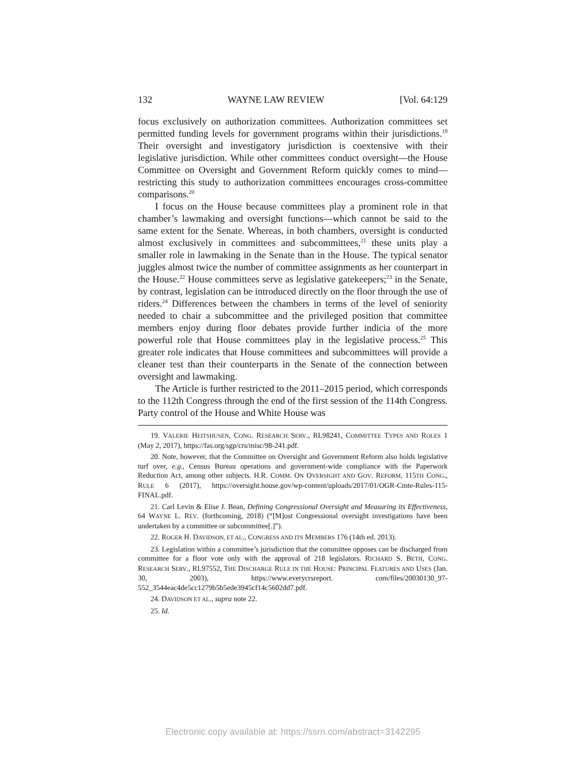132 WAYNE LAW REVIEW [Vol. 64:129
focus exclusively on authorization committees. Authorization committees set permitted funding levels for government programs within their jurisdictions.<sup>19</sup> Their oversight and investigatory jurisdiction is coextensive with their legislative jurisdiction. While other committees conduct oversight—the House Committee on Oversight and Government Reform quickly comes to mind—restricting this study to authorization committees encourages cross-committee comparisons.<sup>20</sup>
I focus on the House because committees play a prominent role in that chamber’s lawmaking and oversight functions—which cannot be said to the same extent for the Senate. Whereas, in both chambers, oversight is conducted almost exclusively in committees and subcommittees,<sup>21</sup> these units play a smaller role in lawmaking in the Senate than in the House. The typical senator juggles almost twice the number of committee assignments as her counterpart in the House.<sup>22</sup> House committees serve as legislative gatekeepers;<sup>23</sup> in the Senate, by contrast, legislation can be introduced directly on the floor through the use of riders.<sup>24</sup> Differences between the chambers in terms of the level of seniority needed to chair a subcommittee and the privileged position that committee members enjoy during floor debates provide further indicia of the more powerful role that House committees play in the legislative process.<sup>25</sup> This greater role indicates that House committees and subcommittees will provide a cleaner test than their counterparts in the Senate of the connection between oversight and lawmaking.
The Article is further restricted to the 2011–2015 period, which corresponds to the 112th Congress through the end of the first session of the 114th Congress. Party control of the House and White House was
19. VALERIE HEITSHUSEN, CONG. RESEARCH SERV., RL98241, COMMITTEE TYPES AND ROLES 1 (May 2, 2017), https://fas.org/sgp/crs/misc/98-241.pdf.
20. Note, however, that the Committee on Oversight and Government Reform also holds legislative turf over, e.g., Census Bureau operations and government-wide compliance with the Paperwork Reduction Act, among other subjects. H.R. COMM. ON OVERSIGHT AND GOV. REFORM, 115TH CONG., RULE 6 (2017), https://oversight.house.gov/wp-content/uploads/2017/01/OGR-Cmte-Rules-115-FINAL.pdf.
21. Carl Levin & Elise J. Bean, Defining Congressional Oversight and Measuring its Effectiveness, 64 WAYNE L. REV. (forthcoming, 2018) (“[M]ost Congressional oversight investigations have been undertaken by a committee or subcommittee[.]”).
22. ROGER H. DAVIDSON, ET AL., CONGRESS AND ITS MEMBERS 176 (14th ed. 2013).
23. Legislation within a committee’s jurisdiction that the committee opposes can be discharged from committee for a floor vote only with the approval of 218 legislators. RICHARD S. BETH, CONG. RESEARCH SERV., RL97552, THE DISCHARGE RULE IN THE HOUSE: PRINCIPAL FEATURES AND USES (Jan. 30, 2003), https://www.everycrsreport. com/files/20030130_97-552_3544eac4de5cc1279b5b5ede3945cf14c5602dd7.pdf.
24. DAVIDSON ET AL., supra note 22.
25. Id.
Electronic copy available at: https://ssrn.com/abstract=3142295